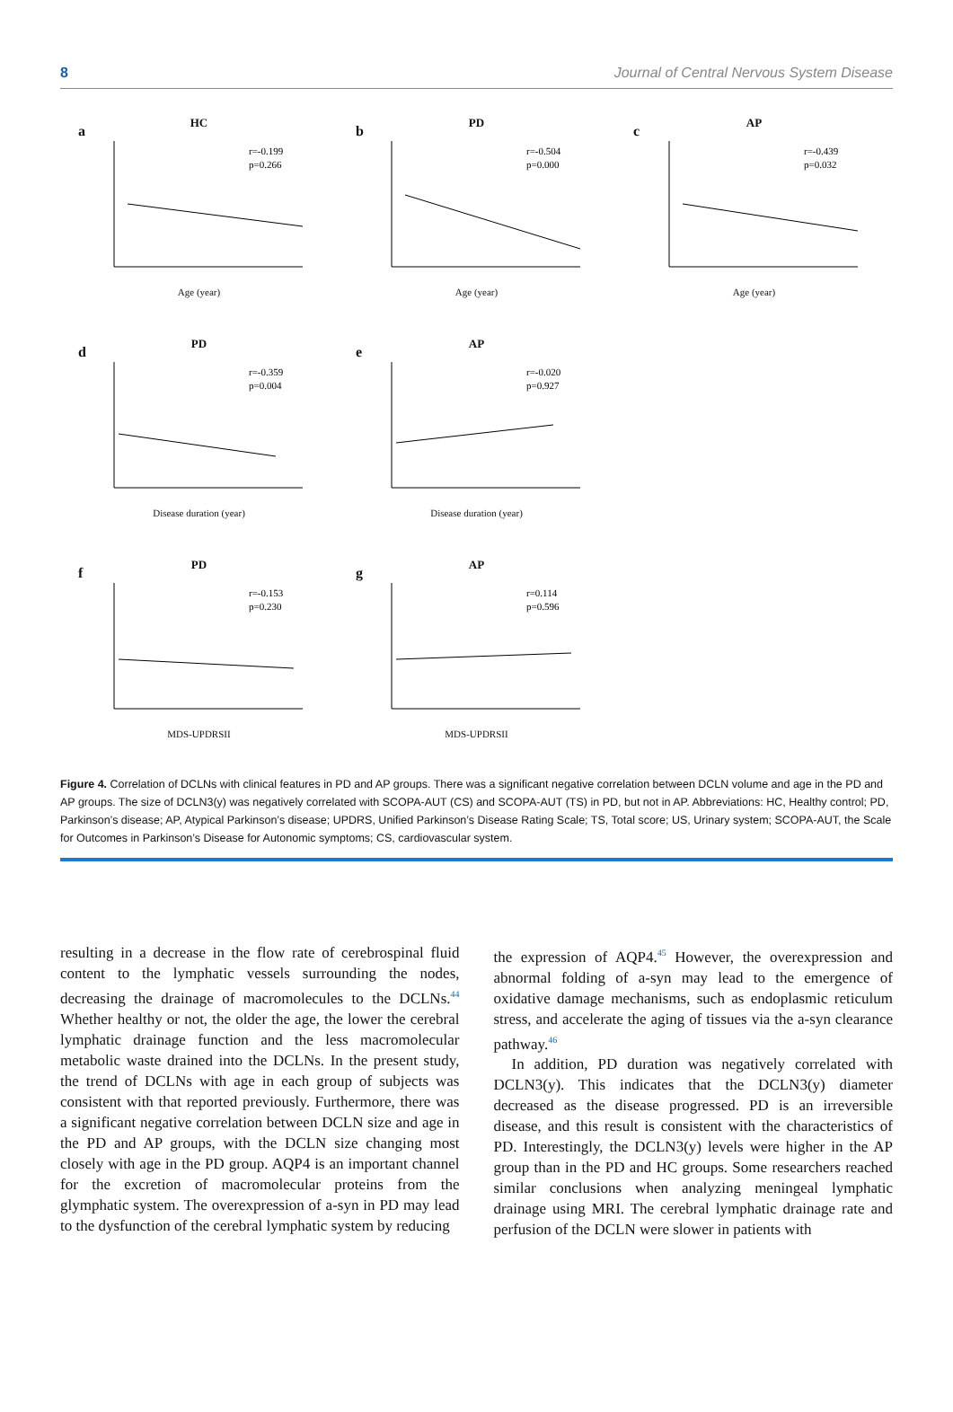8 Journal of Central Nervous System Disease
a
HC
r=-0.199
p=0.266
Age (year)
b
PD
r=-0.504
p=0.000
Age (year)
c
AP
r=-0.439
p=0.032
Age (year)
d
PD
r=-0.359
p=0.004
Disease duration (year)
e
AP
r=-0.020
p=0.927
Disease duration (year)
f
PD
r=-0.153
p=0.230
MDS-UPDRSII
g
AP
r=0.114
p=0.596
MDS-UPDRSII
Figure 4. Correlation of DCLNs with clinical features in PD and AP groups. There was a significant negative correlation between DCLN volume and age in the PD and AP groups. The size of DCLN3(y) was negatively correlated with SCOPA-AUT (CS) and SCOPA-AUT (TS) in PD, but not in AP. Abbreviations: HC, Healthy control; PD, Parkinson’s disease; AP, Atypical Parkinson’s disease; UPDRS, Unified Parkinson’s Disease Rating Scale; TS, Total score; US, Urinary system; SCOPA-AUT, the Scale for Outcomes in Parkinson’s Disease for Autonomic symptoms; CS, cardiovascular system.
resulting in a decrease in the flow rate of cerebrospinal fluid content to the lymphatic vessels surrounding the nodes, decreasing the drainage of macromolecules to the DCLNs.<sup>44</sup> Whether healthy or not, the older the age, the lower the cerebral lymphatic drainage function and the less macromolecular metabolic waste drained into the DCLNs. In the present study, the trend of DCLNs with age in each group of subjects was consistent with that reported previously. Furthermore, there was a significant negative correlation between DCLN size and age in the PD and AP groups, with the DCLN size changing most closely with age in the PD group. AQP4 is an important channel for the excretion of macromolecular proteins from the glymphatic system. The overexpression of a-syn in PD may lead to the dysfunction of the cerebral lymphatic system by reducing
the expression of AQP4.<sup>45</sup> However, the overexpression and abnormal folding of a-syn may lead to the emergence of oxidative damage mechanisms, such as endoplasmic reticulum stress, and accelerate the aging of tissues via the a-syn clearance pathway.<sup>46</sup>
In addition, PD duration was negatively correlated with DCLN3(y). This indicates that the DCLN3(y) diameter decreased as the disease progressed. PD is an irreversible disease, and this result is consistent with the characteristics of PD. Interestingly, the DCLN3(y) levels were higher in the AP group than in the PD and HC groups. Some researchers reached similar conclusions when analyzing meningeal lymphatic drainage using MRI. The cerebral lymphatic drainage rate and perfusion of the DCLN were slower in patients with